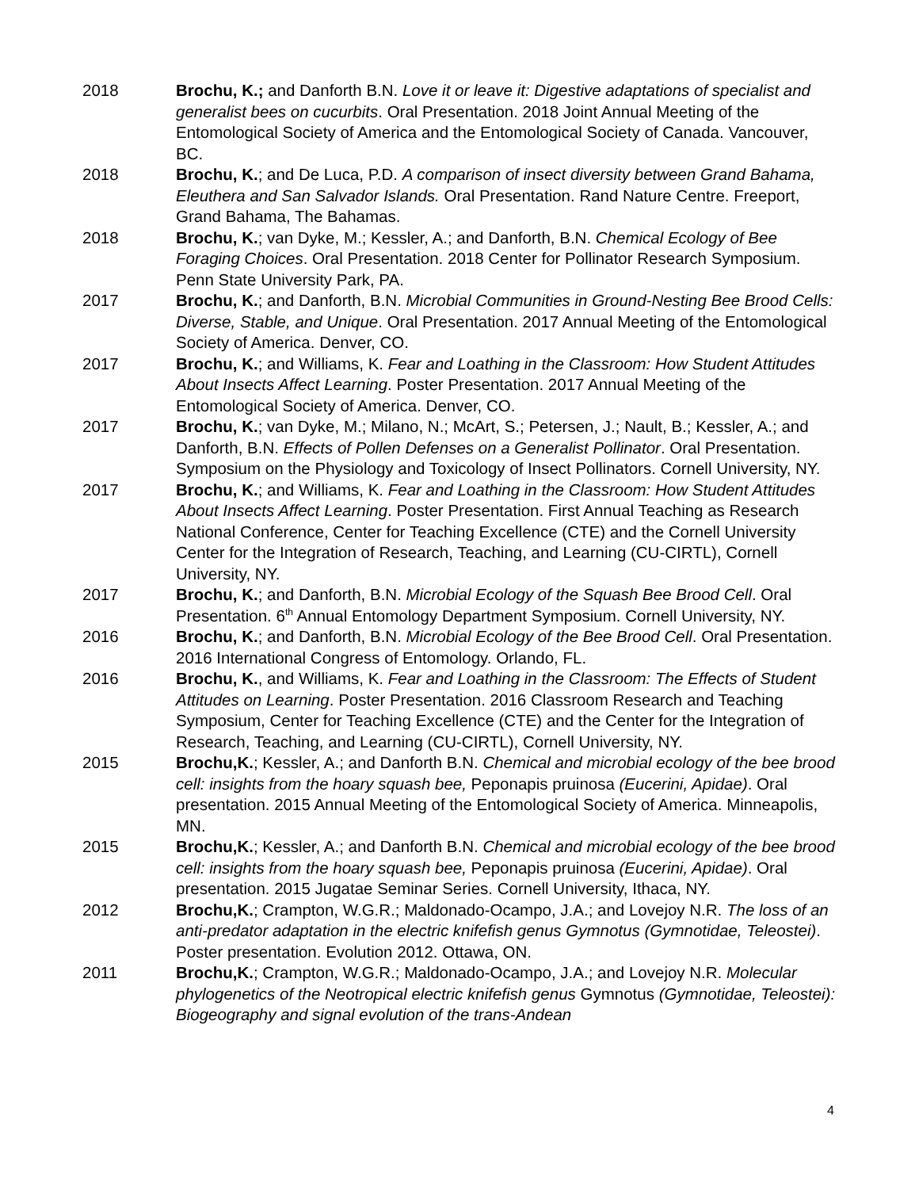2018 Brochu, K.; and Danforth B.N. Love it or leave it: Digestive adaptations of specialist and generalist bees on cucurbits. Oral Presentation. 2018 Joint Annual Meeting of the Entomological Society of America and the Entomological Society of Canada. Vancouver, BC.
2018 Brochu, K.; and De Luca, P.D. A comparison of insect diversity between Grand Bahama, Eleuthera and San Salvador Islands. Oral Presentation. Rand Nature Centre. Freeport, Grand Bahama, The Bahamas.
2018 Brochu, K.; van Dyke, M.; Kessler, A.; and Danforth, B.N. Chemical Ecology of Bee Foraging Choices. Oral Presentation. 2018 Center for Pollinator Research Symposium. Penn State University Park, PA.
2017 Brochu, K.; and Danforth, B.N. Microbial Communities in Ground-Nesting Bee Brood Cells: Diverse, Stable, and Unique. Oral Presentation. 2017 Annual Meeting of the Entomological Society of America. Denver, CO.
2017 Brochu, K.; and Williams, K. Fear and Loathing in the Classroom: How Student Attitudes About Insects Affect Learning. Poster Presentation. 2017 Annual Meeting of the Entomological Society of America. Denver, CO.
2017 Brochu, K.; van Dyke, M.; Milano, N.; McArt, S.; Petersen, J.; Nault, B.; Kessler, A.; and Danforth, B.N. Effects of Pollen Defenses on a Generalist Pollinator. Oral Presentation. Symposium on the Physiology and Toxicology of Insect Pollinators. Cornell University, NY.
2017 Brochu, K.; and Williams, K. Fear and Loathing in the Classroom: How Student Attitudes About Insects Affect Learning. Poster Presentation. First Annual Teaching as Research National Conference, Center for Teaching Excellence (CTE) and the Cornell University Center for the Integration of Research, Teaching, and Learning (CU-CIRTL), Cornell University, NY.
2017 Brochu, K.; and Danforth, B.N. Microbial Ecology of the Squash Bee Brood Cell. Oral Presentation. 6<sup>th</sup> Annual Entomology Department Symposium. Cornell University, NY.
2016 Brochu, K.; and Danforth, B.N. Microbial Ecology of the Bee Brood Cell. Oral Presentation. 2016 International Congress of Entomology. Orlando, FL.
2016 Brochu, K., and Williams, K. Fear and Loathing in the Classroom: The Effects of Student Attitudes on Learning. Poster Presentation. 2016 Classroom Research and Teaching Symposium, Center for Teaching Excellence (CTE) and the Center for the Integration of Research, Teaching, and Learning (CU-CIRTL), Cornell University, NY.
2015 Brochu,K.; Kessler, A.; and Danforth B.N. Chemical and microbial ecology of the bee brood cell: insights from the hoary squash bee, Peponapis pruinosa (Eucerini, Apidae). Oral presentation. 2015 Annual Meeting of the Entomological Society of America. Minneapolis, MN.
2015 Brochu,K.; Kessler, A.; and Danforth B.N. Chemical and microbial ecology of the bee brood cell: insights from the hoary squash bee, Peponapis pruinosa (Eucerini, Apidae). Oral presentation. 2015 Jugatae Seminar Series. Cornell University, Ithaca, NY.
2012 Brochu,K.; Crampton, W.G.R.; Maldonado-Ocampo, J.A.; and Lovejoy N.R. The loss of an anti-predator adaptation in the electric knifefish genus Gymnotus (Gymnotidae, Teleostei). Poster presentation. Evolution 2012. Ottawa, ON.
2011 Brochu,K.; Crampton, W.G.R.; Maldonado-Ocampo, J.A.; and Lovejoy N.R. Molecular phylogenetics of the Neotropical electric knifefish genus Gymnotus (Gymnotidae, Teleostei): Biogeography and signal evolution of the trans-Andean
4